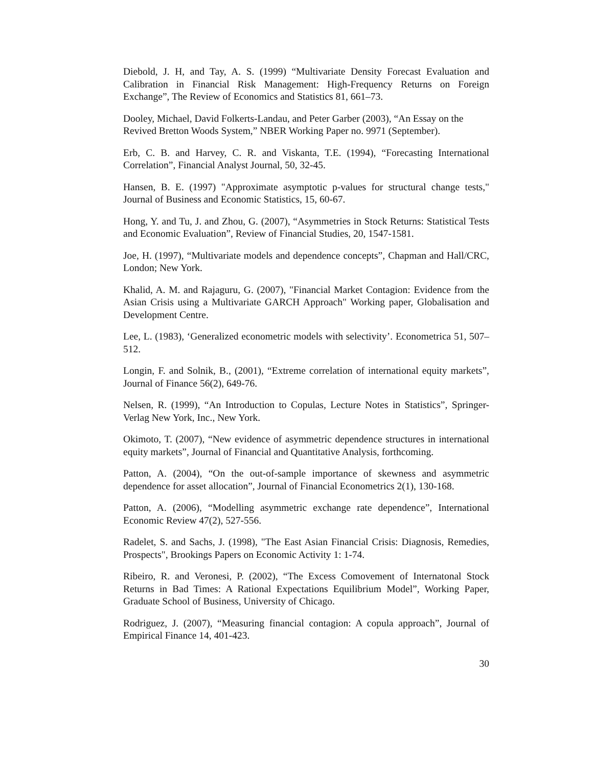Diebold, J. H, and Tay, A. S. (1999) “Multivariate Density Forecast Evaluation and Calibration in Financial Risk Management: High-Frequency Returns on Foreign Exchange”, The Review of Economics and Statistics 81, 661–73.
Dooley, Michael, David Folkerts-Landau, and Peter Garber (2003), “An Essay on the
Revived Bretton Woods System,” NBER Working Paper no. 9971 (September).
Erb, C. B. and Harvey, C. R. and Viskanta, T.E. (1994), “Forecasting International Correlation”, Financial Analyst Journal, 50, 32-45.
Hansen, B. E. (1997) "Approximate asymptotic p-values for structural change tests," Journal of Business and Economic Statistics, 15, 60-67.
Hong, Y. and Tu, J. and Zhou, G. (2007), “Asymmetries in Stock Returns: Statistical Tests and Economic Evaluation”, Review of Financial Studies, 20, 1547-1581.
Joe, H. (1997), “Multivariate models and dependence concepts”, Chapman and Hall/CRC, London; New York.
Khalid, A. M. and Rajaguru, G. (2007), "Financial Market Contagion: Evidence from the Asian Crisis using a Multivariate GARCH Approach" Working paper, Globalisation and Development Centre.
Lee, L. (1983), ‘Generalized econometric models with selectivity’. Econometrica 51, 507–512.
Longin, F. and Solnik, B., (2001), “Extreme correlation of international equity markets”, Journal of Finance 56(2), 649-76.
Nelsen, R. (1999), “An Introduction to Copulas, Lecture Notes in Statistics”, Springer-Verlag New York, Inc., New York.
Okimoto, T. (2007), “New evidence of asymmetric dependence structures in international equity markets”, Journal of Financial and Quantitative Analysis, forthcoming.
Patton, A. (2004), “On the out-of-sample importance of skewness and asymmetric dependence for asset allocation”, Journal of Financial Econometrics 2(1), 130-168.
Patton, A. (2006), “Modelling asymmetric exchange rate dependence”, International Economic Review 47(2), 527-556.
Radelet, S. and Sachs, J. (1998), "The East Asian Financial Crisis: Diagnosis, Remedies, Prospects", Brookings Papers on Economic Activity 1: 1-74.
Ribeiro, R. and Veronesi, P. (2002), “The Excess Comovement of Internatonal Stock Returns in Bad Times: A Rational Expectations Equilibrium Model”, Working Paper, Graduate School of Business, University of Chicago.
Rodriguez, J. (2007), “Measuring financial contagion: A copula approach”, Journal of Empirical Finance 14, 401-423.
30